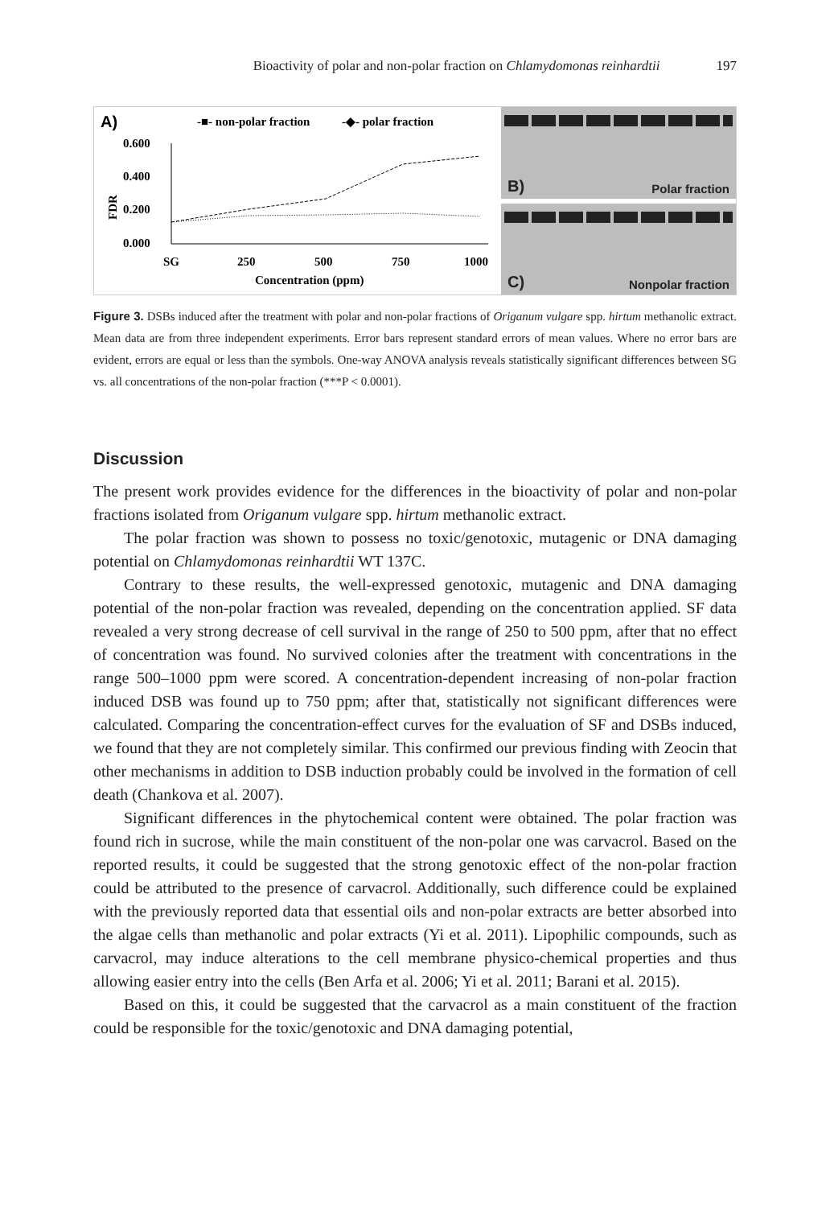Bioactivity of polar and non-polar fraction on Chlamydomonas reinhardtii 197
A)
-■- non-polar fraction
-◆- polar fraction
0.600
0.400
0.200
0.000
FDR
SG
250
500
750
1000
Concentration (ppm)
B) Polar fraction
C) Nonpolar fraction
Figure 3. DSBs induced after the treatment with polar and non-polar fractions of Origanum vulgare spp. hirtum methanolic extract. Mean data are from three independent experiments. Error bars represent standard errors of mean values. Where no error bars are evident, errors are equal or less than the symbols. One-way ANOVA analysis reveals statistically significant differences between SG vs. all concentrations of the non-polar fraction (***P < 0.0001).
Discussion
The present work provides evidence for the differences in the bioactivity of polar and non-polar fractions isolated from Origanum vulgare spp. hirtum methanolic extract.
The polar fraction was shown to possess no toxic/genotoxic, mutagenic or DNA damaging potential on Chlamydomonas reinhardtii WT 137C.
Contrary to these results, the well-expressed genotoxic, mutagenic and DNA damaging potential of the non-polar fraction was revealed, depending on the concentration applied. SF data revealed a very strong decrease of cell survival in the range of 250 to 500 ppm, after that no effect of concentration was found. No survived colonies after the treatment with concentrations in the range 500–1000 ppm were scored. A concentration-dependent increasing of non-polar fraction induced DSB was found up to 750 ppm; after that, statistically not significant differences were calculated. Comparing the concentration-effect curves for the evaluation of SF and DSBs induced, we found that they are not completely similar. This confirmed our previous finding with Zeocin that other mechanisms in addition to DSB induction probably could be involved in the formation of cell death (Chankova et al. 2007).
Significant differences in the phytochemical content were obtained. The polar fraction was found rich in sucrose, while the main constituent of the non-polar one was carvacrol. Based on the reported results, it could be suggested that the strong genotoxic effect of the non-polar fraction could be attributed to the presence of carvacrol. Additionally, such difference could be explained with the previously reported data that essential oils and non-polar extracts are better absorbed into the algae cells than methanolic and polar extracts (Yi et al. 2011). Lipophilic compounds, such as carvacrol, may induce alterations to the cell membrane physico-chemical properties and thus allowing easier entry into the cells (Ben Arfa et al. 2006; Yi et al. 2011; Barani et al. 2015).
Based on this, it could be suggested that the carvacrol as a main constituent of the fraction could be responsible for the toxic/genotoxic and DNA damaging potential,